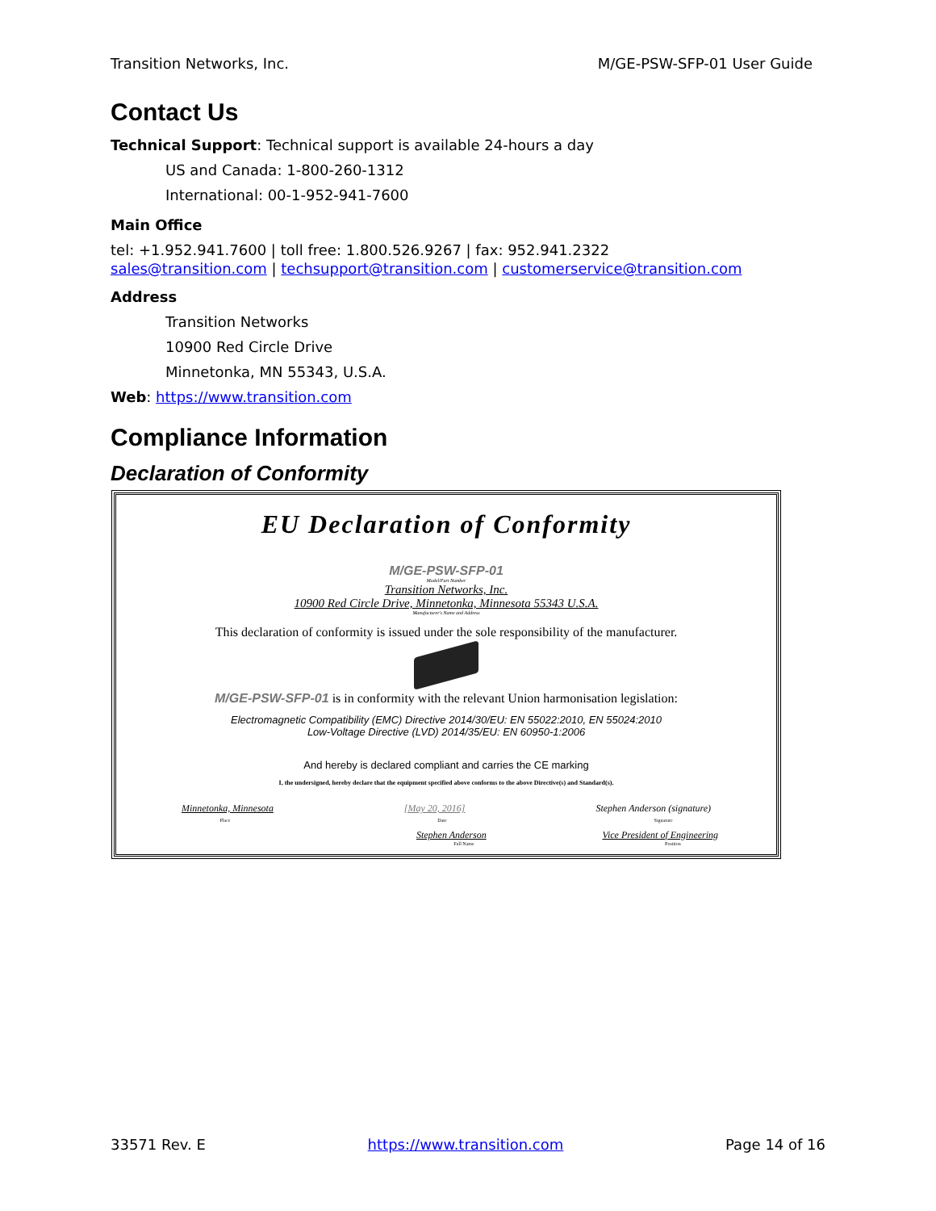Transition Networks, Inc. M/GE-PSW-SFP-01 User Guide
Contact Us
Technical Support: Technical support is available 24-hours a day
US and Canada: 1-800-260-1312
International: 00-1-952-941-7600
Main Office
tel: +1.952.941.7600 | toll free: 1.800.526.9267 | fax: 952.941.2322
sales@transition.com | techsupport@transition.com | customerservice@transition.com
Address
Transition Networks
10900 Red Circle Drive
Minnetonka, MN 55343, U.S.A.
Web: https://www.transition.com
Compliance Information
Declaration of Conformity
EU Declaration of Conformity
M/GE-PSW-SFP-01
Model/Part Number
Transition Networks, Inc.
10900 Red Circle Drive, Minnetonka, Minnesota 55343 U.S.A.
Manufacturer's Name and Address
This declaration of conformity is issued under the sole responsibility of the manufacturer.
M/GE-PSW-SFP-01 is in conformity with the relevant Union harmonisation legislation:
Electromagnetic Compatibility (EMC) Directive 2014/30/EU: EN 55022:2010, EN 55024:2010
Low-Voltage Directive (LVD) 2014/35/EU: EN 60950-1:2006
And hereby is declared compliant and carries the CE marking
I, the undersigned, hereby declare that the equipment specified above conforms to the above Directive(s) and Standard(s).
Minnetonka, Minnesota [May 20, 2016] Stephen Anderson (signature)
Place Date Signature
Stephen Anderson Vice President of Engineering
Full Name Position
33571 Rev. E https://www.transition.com Page 14 of 16